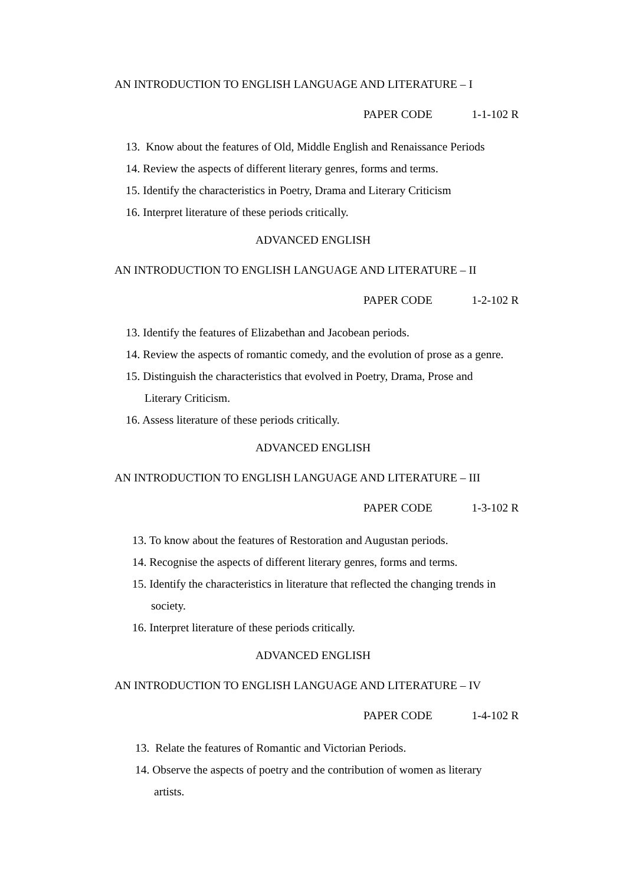AN INTRODUCTION TO ENGLISH LANGUAGE AND LITERATURE – I
PAPER CODE 1-1-102 R
13. Know about the features of Old, Middle English and Renaissance Periods
14. Review the aspects of different literary genres, forms and terms.
15. Identify the characteristics in Poetry, Drama and Literary Criticism
16. Interpret literature of these periods critically.
ADVANCED ENGLISH
AN INTRODUCTION TO ENGLISH LANGUAGE AND LITERATURE – II
PAPER CODE 1-2-102 R
13. Identify the features of Elizabethan and Jacobean periods.
14. Review the aspects of romantic comedy, and the evolution of prose as a genre.
15. Distinguish the characteristics that evolved in Poetry, Drama, Prose and
Literary Criticism.
16. Assess literature of these periods critically.
ADVANCED ENGLISH
AN INTRODUCTION TO ENGLISH LANGUAGE AND LITERATURE – III
PAPER CODE 1-3-102 R
13. To know about the features of Restoration and Augustan periods.
14. Recognise the aspects of different literary genres, forms and terms.
15. Identify the characteristics in literature that reflected the changing trends in
society.
16. Interpret literature of these periods critically.
ADVANCED ENGLISH
AN INTRODUCTION TO ENGLISH LANGUAGE AND LITERATURE – IV
PAPER CODE 1-4-102 R
13. Relate the features of Romantic and Victorian Periods.
14. Observe the aspects of poetry and the contribution of women as literary
artists.